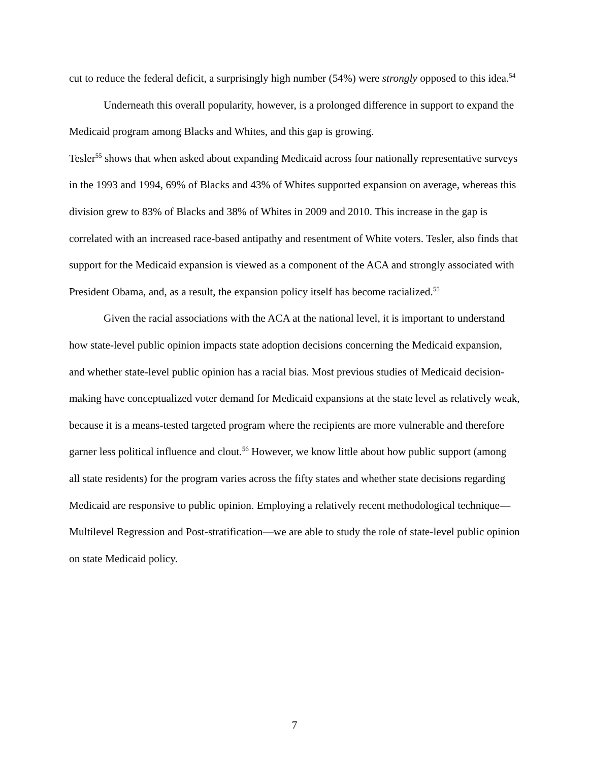cut to reduce the federal deficit, a surprisingly high number (54%) were strongly opposed to this idea.<sup>54</sup>
Underneath this overall popularity, however, is a prolonged difference in support to expand the Medicaid program among Blacks and Whites, and this gap is growing.
Tesler<sup>55</sup> shows that when asked about expanding Medicaid across four nationally representative surveys in the 1993 and 1994, 69% of Blacks and 43% of Whites supported expansion on average, whereas this division grew to 83% of Blacks and 38% of Whites in 2009 and 2010. This increase in the gap is correlated with an increased race-based antipathy and resentment of White voters. Tesler, also finds that support for the Medicaid expansion is viewed as a component of the ACA and strongly associated with President Obama, and, as a result, the expansion policy itself has become racialized.<sup>55</sup>
Given the racial associations with the ACA at the national level, it is important to understand how state-level public opinion impacts state adoption decisions concerning the Medicaid expansion, and whether state-level public opinion has a racial bias. Most previous studies of Medicaid decision-making have conceptualized voter demand for Medicaid expansions at the state level as relatively weak, because it is a means-tested targeted program where the recipients are more vulnerable and therefore garner less political influence and clout.<sup>56</sup> However, we know little about how public support (among all state residents) for the program varies across the fifty states and whether state decisions regarding Medicaid are responsive to public opinion. Employing a relatively recent methodological technique—Multilevel Regression and Post-stratification—we are able to study the role of state-level public opinion on state Medicaid policy.
7